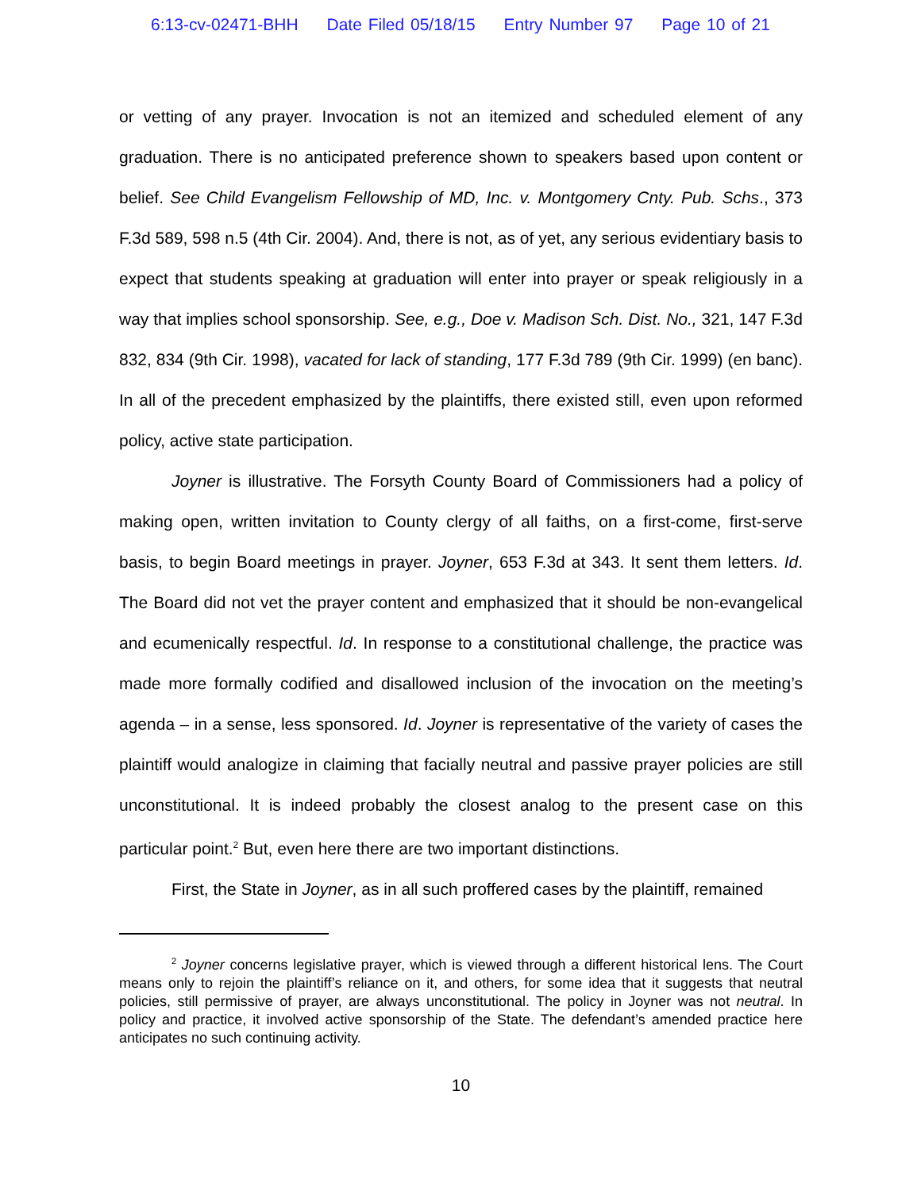6:13-cv-02471-BHH Date Filed 05/18/15 Entry Number 97 Page 10 of 21
or vetting of any prayer. Invocation is not an itemized and scheduled element of any graduation. There is no anticipated preference shown to speakers based upon content or belief. See Child Evangelism Fellowship of MD, Inc. v. Montgomery Cnty. Pub. Schs., 373 F.3d 589, 598 n.5 (4th Cir. 2004). And, there is not, as of yet, any serious evidentiary basis to expect that students speaking at graduation will enter into prayer or speak religiously in a way that implies school sponsorship. See, e.g., Doe v. Madison Sch. Dist. No., 321, 147 F.3d 832, 834 (9th Cir. 1998), vacated for lack of standing, 177 F.3d 789 (9th Cir. 1999) (en banc). In all of the precedent emphasized by the plaintiffs, there existed still, even upon reformed policy, active state participation.
Joyner is illustrative. The Forsyth County Board of Commissioners had a policy of making open, written invitation to County clergy of all faiths, on a first-come, first-serve basis, to begin Board meetings in prayer. Joyner, 653 F.3d at 343. It sent them letters. Id. The Board did not vet the prayer content and emphasized that it should be non-evangelical and ecumenically respectful. Id. In response to a constitutional challenge, the practice was made more formally codified and disallowed inclusion of the invocation on the meeting’s agenda – in a sense, less sponsored. Id. Joyner is representative of the variety of cases the plaintiff would analogize in claiming that facially neutral and passive prayer policies are still unconstitutional. It is indeed probably the closest analog to the present case on this particular point.<sup>2</sup> But, even here there are two important distinctions.
First, the State in Joyner, as in all such proffered cases by the plaintiff, remained
<sup>2</sup> Joyner concerns legislative prayer, which is viewed through a different historical lens. The Court means only to rejoin the plaintiff’s reliance on it, and others, for some idea that it suggests that neutral policies, still permissive of prayer, are always unconstitutional. The policy in Joyner was not neutral. In policy and practice, it involved active sponsorship of the State. The defendant’s amended practice here anticipates no such continuing activity.
10